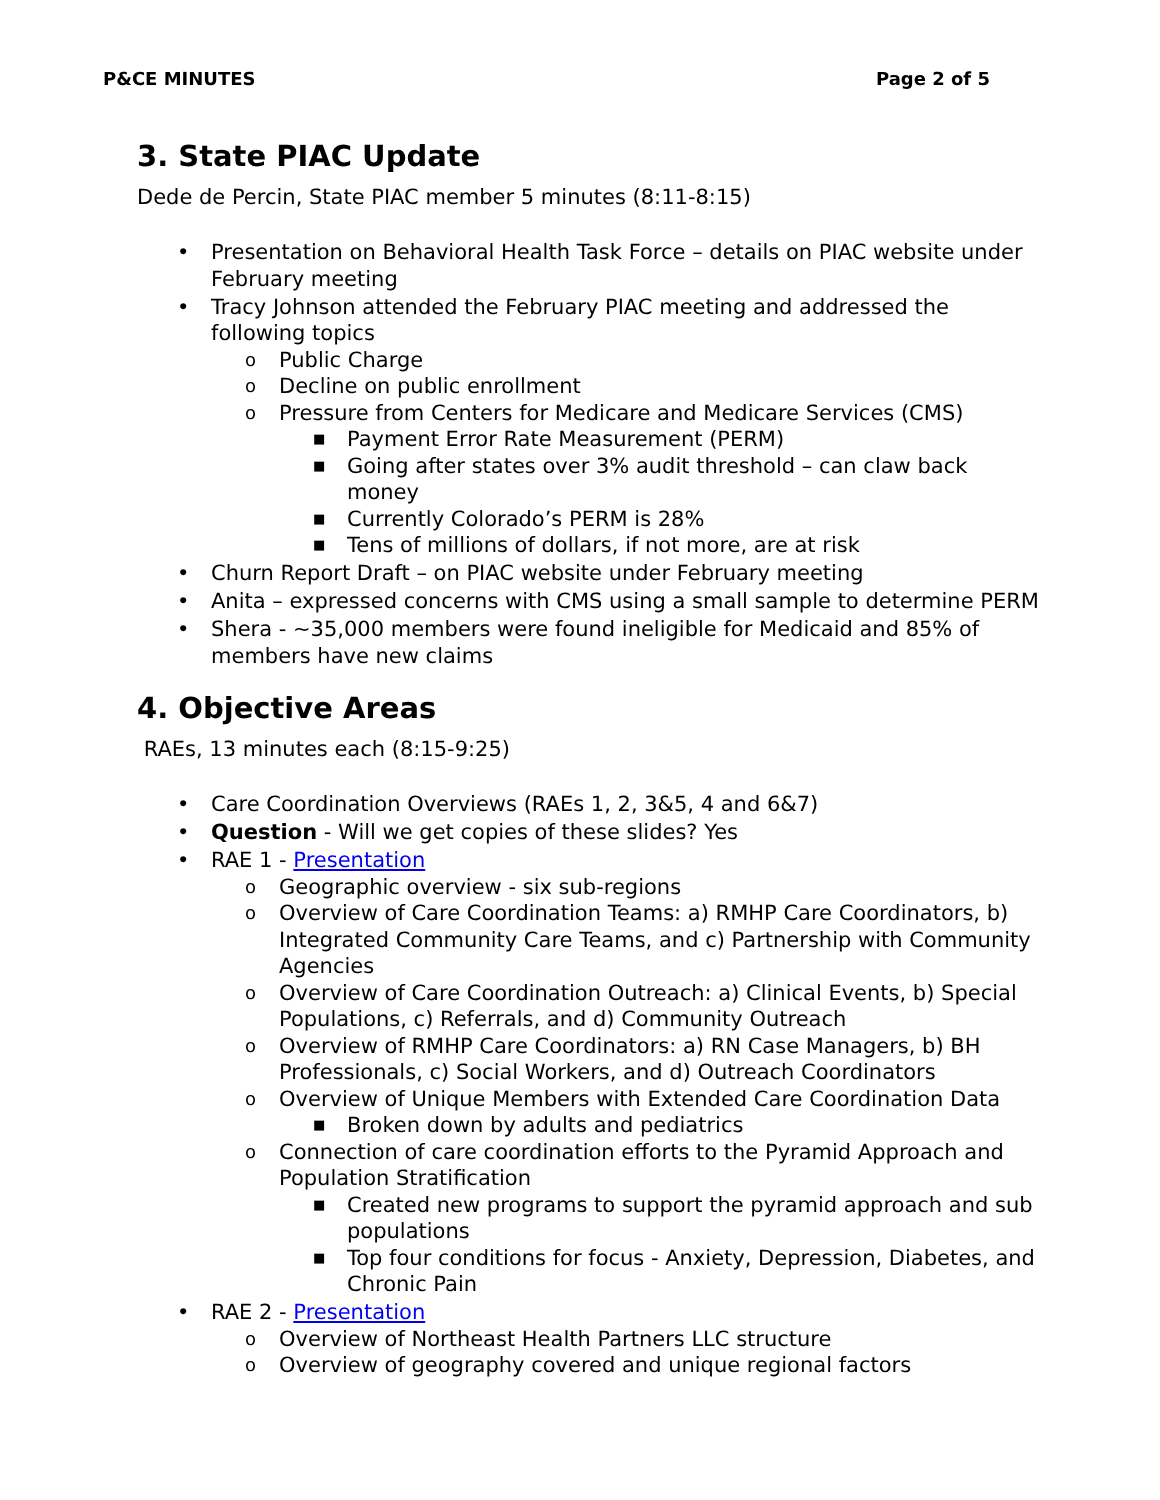P&CE MINUTES Page 2 of 5
3. State PIAC Update
Dede de Percin, State PIAC member 5 minutes (8:11-8:15)
• Presentation on Behavioral Health Task Force – details on PIAC website under February meeting
• Tracy Johnson attended the February PIAC meeting and addressed the following topics
o Public Charge
o Decline on public enrollment
o Pressure from Centers for Medicare and Medicare Services (CMS)
■ Payment Error Rate Measurement (PERM)
■ Going after states over 3% audit threshold – can claw back money
■ Currently Colorado’s PERM is 28%
■ Tens of millions of dollars, if not more, are at risk
• Churn Report Draft – on PIAC website under February meeting
• Anita – expressed concerns with CMS using a small sample to determine PERM
• Shera - ~35,000 members were found ineligible for Medicaid and 85% of members have new claims
4. Objective Areas
RAEs, 13 minutes each (8:15-9:25)
• Care Coordination Overviews (RAEs 1, 2, 3&5, 4 and 6&7)
• Question - Will we get copies of these slides? Yes
• RAE 1 - Presentation
o Geographic overview - six sub-regions
o Overview of Care Coordination Teams: a) RMHP Care Coordinators, b) Integrated Community Care Teams, and c) Partnership with Community Agencies
o Overview of Care Coordination Outreach: a) Clinical Events, b) Special Populations, c) Referrals, and d) Community Outreach
o Overview of RMHP Care Coordinators: a) RN Case Managers, b) BH Professionals, c) Social Workers, and d) Outreach Coordinators
o Overview of Unique Members with Extended Care Coordination Data
■ Broken down by adults and pediatrics
o Connection of care coordination efforts to the Pyramid Approach and Population Stratification
■ Created new programs to support the pyramid approach and sub populations
■ Top four conditions for focus - Anxiety, Depression, Diabetes, and Chronic Pain
• RAE 2 - Presentation
o Overview of Northeast Health Partners LLC structure
o Overview of geography covered and unique regional factors